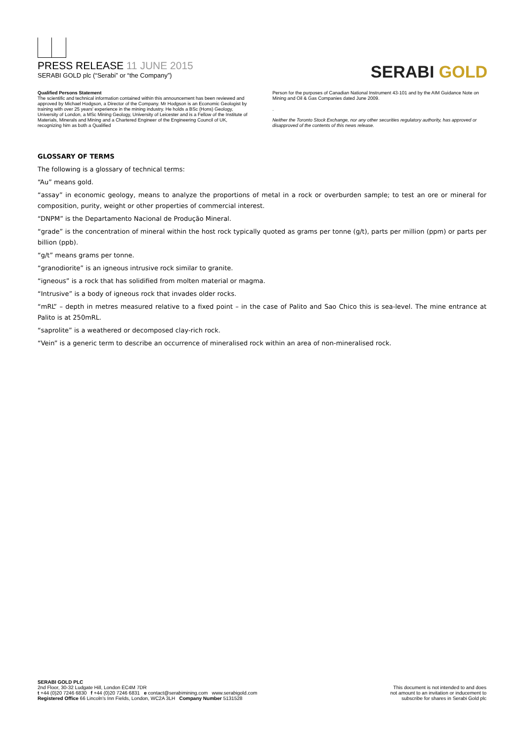PRESS RELEASE 11 JUNE 2015
SERABI GOLD plc (“Serabi” or “the Company”)
SERABI GOLD
Qualified Persons Statement
The scientific and technical information contained within this announcement has been reviewed and approved by Michael Hodgson, a Director of the Company. Mr Hodgson is an Economic Geologist by training with over 25 years' experience in the mining industry. He holds a BSc (Hons) Geology, University of London, a MSc Mining Geology, University of Leicester and is a Fellow of the Institute of Materials, Minerals and Mining and a Chartered Engineer of the Engineering Council of UK, recognizing him as both a Qualified
Person for the purposes of Canadian National Instrument 43-101 and by the AIM Guidance Note on Mining and Oil & Gas Companies dated June 2009.
.
Neither the Toronto Stock Exchange, nor any other securities regulatory authority, has approved or disapproved of the contents of this news release.
GLOSSARY OF TERMS
The following is a glossary of technical terms:
“Au” means gold.
“assay” in economic geology, means to analyze the proportions of metal in a rock or overburden sample; to test an ore or mineral for composition, purity, weight or other properties of commercial interest.
“DNPM” is the Departamento Nacional de Produção Mineral.
“grade” is the concentration of mineral within the host rock typically quoted as grams per tonne (g/t), parts per million (ppm) or parts per billion (ppb).
“g/t” means grams per tonne.
“granodiorite” is an igneous intrusive rock similar to granite.
“igneous” is a rock that has solidified from molten material or magma.
“Intrusive” is a body of igneous rock that invades older rocks.
“mRL” – depth in metres measured relative to a fixed point – in the case of Palito and Sao Chico this is sea-level. The mine entrance at Palito is at 250mRL.
“saprolite” is a weathered or decomposed clay-rich rock.
“Vein” is a generic term to describe an occurrence of mineralised rock within an area of non-mineralised rock.
SERABI GOLD PLC
2nd Floor, 30-32 Ludgate Hill, London EC4M 7DR
t +44 (0)20 7246 6830 f +44 (0)20 7246 6831 e contact@serabimining.com www.serabigold.com
Registered Office 66 Lincoln's Inn Fields, London, WC2A 3LH Company Number 5131528
This document is not intended to and does
not amount to an invitation or inducement to
subscribe for shares in Serabi Gold plc